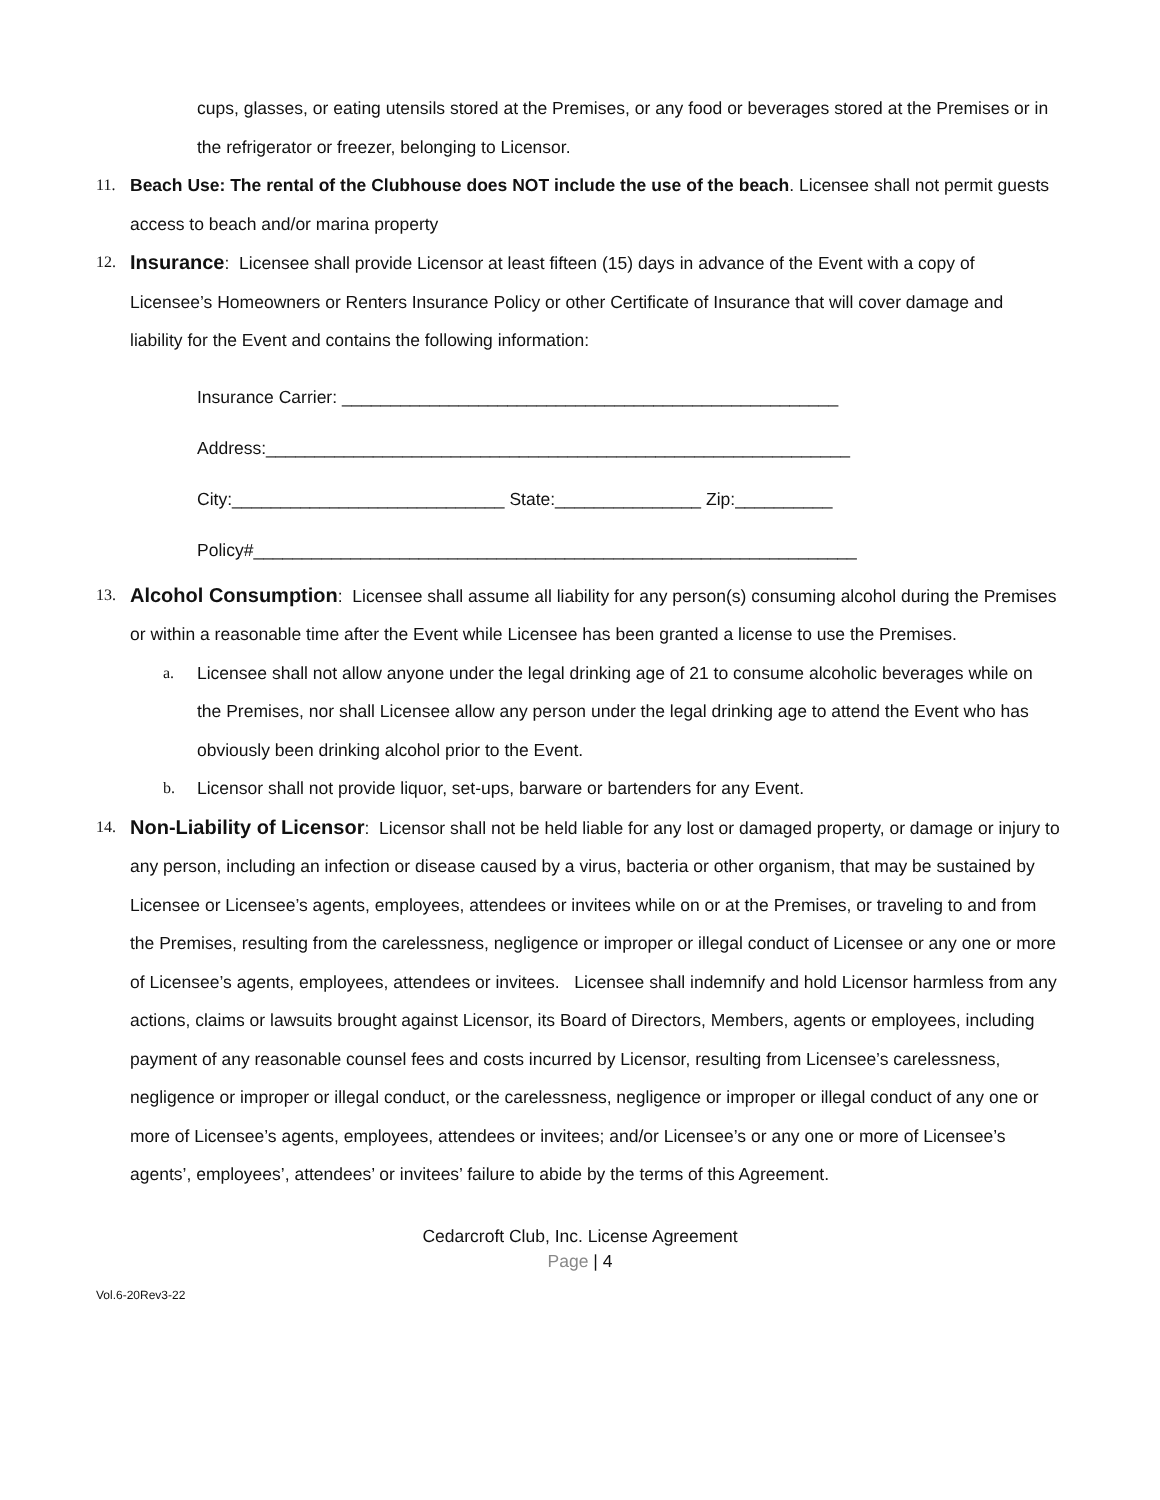cups, glasses, or eating utensils stored at the Premises, or any food or beverages stored at the Premises or in the refrigerator or freezer, belonging to Licensor.
11. Beach Use: The rental of the Clubhouse does NOT include the use of the beach. Licensee shall not permit guests access to beach and/or marina property
12.
Insurance: Licensee shall provide Licensor at least fifteen (15) days in advance of the Event with a copy of Licensee’s Homeowners or Renters Insurance Policy or other Certificate of Insurance that will cover damage and liability for the Event and contains the following information:
Insurance Carrier: ___________________________________________________
Address:____________________________________________________________
City:____________________________ State:_______________ Zip:__________
Policy#______________________________________________________________
13.
Alcohol Consumption: Licensee shall assume all liability for any person(s) consuming alcohol during the Premises or within a reasonable time after the Event while Licensee has been granted a license to use the Premises.
a. Licensee shall not allow anyone under the legal drinking age of 21 to consume alcoholic beverages while on the Premises, nor shall Licensee allow any person under the legal drinking age to attend the Event who has obviously been drinking alcohol prior to the Event.
b. Licensor shall not provide liquor, set-ups, barware or bartenders for any Event.
14.
Non-Liability of Licensor: Licensor shall not be held liable for any lost or damaged property, or damage or injury to any person, including an infection or disease caused by a virus, bacteria or other organism, that may be sustained by Licensee or Licensee’s agents, employees, attendees or invitees while on or at the Premises, or traveling to and from the Premises, resulting from the carelessness, negligence or improper or illegal conduct of Licensee or any one or more of Licensee’s agents, employees, attendees or invitees. Licensee shall indemnify and hold Licensor harmless from any actions, claims or lawsuits brought against Licensor, its Board of Directors, Members, agents or employees, including payment of any reasonable counsel fees and costs incurred by Licensor, resulting from Licensee’s carelessness, negligence or improper or illegal conduct, or the carelessness, negligence or improper or illegal conduct of any one or more of Licensee’s agents, employees, attendees or invitees; and/or Licensee’s or any one or more of Licensee’s agents’, employees’, attendees’ or invitees’ failure to abide by the terms of this Agreement.
Cedarcroft Club, Inc. License Agreement
Page | 4
Vol.6-20Rev3-22